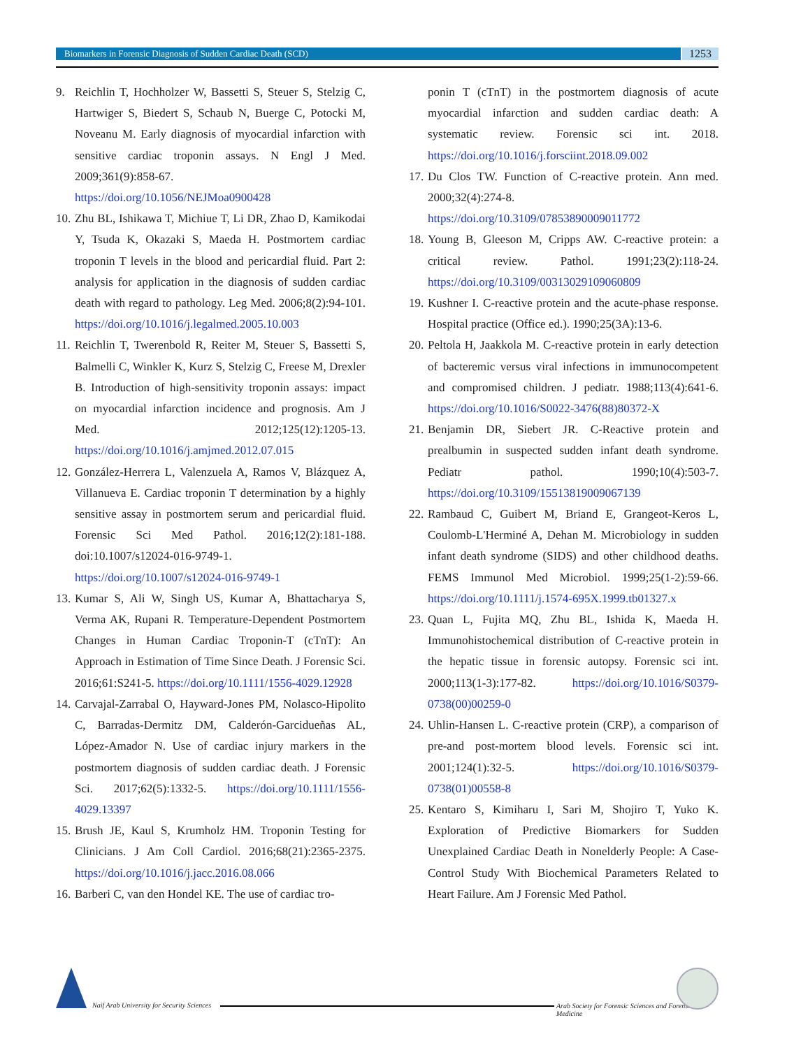Biomarkers in Forensic Diagnosis of Sudden Cardiac Death (SCD)
1253
9. Reichlin T, Hochholzer W, Bassetti S, Steuer S, Stelzig C, Hartwiger S, Biedert S, Schaub N, Buerge C, Potocki M, Noveanu M. Early diagnosis of myocardial infarction with sensitive cardiac troponin assays. N Engl J Med. 2009;361(9):858-67. https://doi.org/10.1056/NEJMoa0900428
10. Zhu BL, Ishikawa T, Michiue T, Li DR, Zhao D, Kamikodai Y, Tsuda K, Okazaki S, Maeda H. Postmortem cardiac troponin T levels in the blood and pericardial fluid. Part 2: analysis for application in the diagnosis of sudden cardiac death with regard to pathology. Leg Med. 2006;8(2):94-101. https://doi.org/10.1016/j.legalmed.2005.10.003
11. Reichlin T, Twerenbold R, Reiter M, Steuer S, Bassetti S, Balmelli C, Winkler K, Kurz S, Stelzig C, Freese M, Drexler B. Introduction of high-sensitivity troponin assays: impact on myocardial infarction incidence and prognosis. Am J Med. 2012;125(12):1205-13. https://doi.org/10.1016/j.amjmed.2012.07.015
12. González-Herrera L, Valenzuela A, Ramos V, Blázquez A, Villanueva E. Cardiac troponin T determination by a highly sensitive assay in postmortem serum and pericardial fluid. Forensic Sci Med Pathol. 2016;12(2):181-188. doi:10.1007/s12024-016-9749-1. https://doi.org/10.1007/s12024-016-9749-1
13. Kumar S, Ali W, Singh US, Kumar A, Bhattacharya S, Verma AK, Rupani R. Temperature-Dependent Postmortem Changes in Human Cardiac Troponin-T (cTnT): An Approach in Estimation of Time Since Death. J Forensic Sci. 2016;61:S241-5. https://doi.org/10.1111/1556-4029.12928
14. Carvajal-Zarrabal O, Hayward-Jones PM, Nolasco-Hipolito C, Barradas-Dermitz DM, Calderón-Garcidueñas AL, López-Amador N. Use of cardiac injury markers in the postmortem diagnosis of sudden cardiac death. J Forensic Sci. 2017;62(5):1332-5. https://doi.org/10.1111/1556-4029.13397
15. Brush JE, Kaul S, Krumholz HM. Troponin Testing for Clinicians. J Am Coll Cardiol. 2016;68(21):2365-2375. https://doi.org/10.1016/j.jacc.2016.08.066
16. Barberi C, van den Hondel KE. The use of cardiac tro-
ponin T (cTnT) in the postmortem diagnosis of acute myocardial infarction and sudden cardiac death: A systematic review. Forensic sci int. 2018. https://doi.org/10.1016/j.forsciint.2018.09.002
17. Du Clos TW. Function of C-reactive protein. Ann med. 2000;32(4):274-8. https://doi.org/10.3109/07853890009011772
18. Young B, Gleeson M, Cripps AW. C-reactive protein: a critical review. Pathol. 1991;23(2):118-24. https://doi.org/10.3109/00313029109060809
19. Kushner I. C-reactive protein and the acute-phase response. Hospital practice (Office ed.). 1990;25(3A):13-6.
20. Peltola H, Jaakkola M. C-reactive protein in early detection of bacteremic versus viral infections in immunocompetent and compromised children. J pediatr. 1988;113(4):641-6. https://doi.org/10.1016/S0022-3476(88)80372-X
21. Benjamin DR, Siebert JR. C-Reactive protein and prealbumin in suspected sudden infant death syndrome. Pediatr pathol. 1990;10(4):503-7. https://doi.org/10.3109/15513819009067139
22. Rambaud C, Guibert M, Briand E, Grangeot-Keros L, Coulomb-L'Herminé A, Dehan M. Microbiology in sudden infant death syndrome (SIDS) and other childhood deaths. FEMS Immunol Med Microbiol. 1999;25(1-2):59-66. https://doi.org/10.1111/j.1574-695X.1999.tb01327.x
23. Quan L, Fujita MQ, Zhu BL, Ishida K, Maeda H. Immunohistochemical distribution of C-reactive protein in the hepatic tissue in forensic autopsy. Forensic sci int. 2000;113(1-3):177-82. https://doi.org/10.1016/S0379-0738(00)00259-0
24. Uhlin-Hansen L. C-reactive protein (CRP), a comparison of pre-and post-mortem blood levels. Forensic sci int. 2001;124(1):32-5. https://doi.org/10.1016/S0379-0738(01)00558-8
25. Kentaro S, Kimiharu I, Sari M, Shojiro T, Yuko K. Exploration of Predictive Biomarkers for Sudden Unexplained Cardiac Death in Nonelderly People: A Case-Control Study With Biochemical Parameters Related to Heart Failure. Am J Forensic Med Pathol.
Naif Arab University for Security Sciences
Arab Society for Forensic Sciences and Forensic Medicine